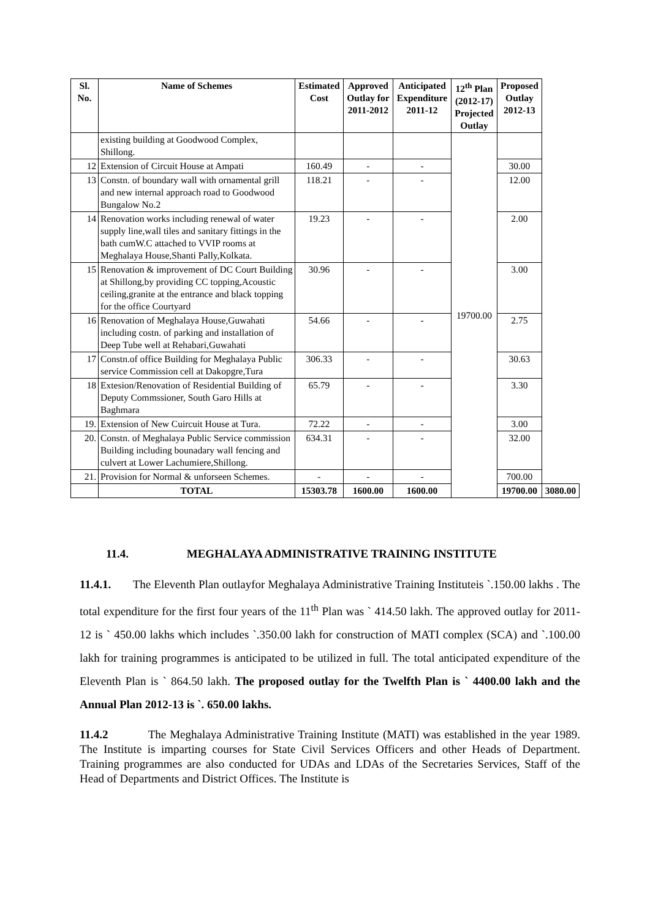| Sl. No. | Name of Schemes | Estimated Cost | Approved Outlay for 2011-2012 | Anticipated Expenditure 2011-12 | 12<sup>th</sup> Plan (2012-17) Projected Outlay | Proposed Outlay 2012-13 | |
| --- | --- | --- | --- | --- | --- | --- | --- |
| | existing building at Goodwood Complex, Shillong. | | | | 19700.00 | | |
| 12 | Extension of Circuit House at Ampati | 160.49 | - | - | | 30.00 | |
| 13 | Constn. of boundary wall with ornamental grill and new internal approach road to Goodwood Bungalow No.2 | 118.21 | - | - | | 12.00 | |
| 14 | Renovation works including renewal of water supply line,wall tiles and sanitary fittings in the bath cumW.C attached to VVIP rooms at Meghalaya House,Shanti Pally,Kolkata. | 19.23 | - | - | | 2.00 | |
| 15 | Renovation & improvement of DC Court Building at Shillong,by providing CC topping,Acoustic ceiling,granite at the entrance and black topping for the office Courtyard | 30.96 | - | - | | 3.00 | |
| 16 | Renovation of Meghalaya House,Guwahati including costn. of parking and installation of Deep Tube well at Rehabari,Guwahati | 54.66 | - | - | | 2.75 | |
| 17 | Constn.of office Building for Meghalaya Public service Commission cell at Dakopgre,Tura | 306.33 | - | - | | 30.63 | |
| 18 | Extesion/Renovation of Residential Building of Deputy Commssioner, South Garo Hills at Baghmara | 65.79 | - | - | | 3.30 | |
| 19. | Extension of New Cuircuit House at Tura. | 72.22 | - | - | | 3.00 | |
| 20. | Constn. of Meghalaya Public Service commission Building including bounadary wall fencing and culvert at Lower Lachumiere,Shillong. | 634.31 | - | - | | 32.00 | |
| 21. | Provision for Normal & unforseen Schemes. | - | - | - | | 700.00 | |
| | TOTAL | 15303.78 | 1600.00 | 1600.00 | | 19700.00 | 3080.00 |
11.4. MEGHALAYA ADMINISTRATIVE TRAINING INSTITUTE
11.4.1. The Eleventh Plan outlayfor Meghalaya Administrative Training Instituteis `.150.00 lakhs . The total expenditure for the first four years of the 11<sup>th</sup> Plan was ` 414.50 lakh. The approved outlay for 2011-12 is ` 450.00 lakhs which includes `.350.00 lakh for construction of MATI complex (SCA) and `.100.00 lakh for training programmes is anticipated to be utilized in full. The total anticipated expenditure of the Eleventh Plan is ` 864.50 lakh. The proposed outlay for the Twelfth Plan is ` 4400.00 lakh and the Annual Plan 2012-13 is `. 650.00 lakhs.
11.4.2 The Meghalaya Administrative Training Institute (MATI) was established in the year 1989. The Institute is imparting courses for State Civil Services Officers and other Heads of Department. Training programmes are also conducted for UDAs and LDAs of the Secretaries Services, Staff of the Head of Departments and District Offices. The Institute is